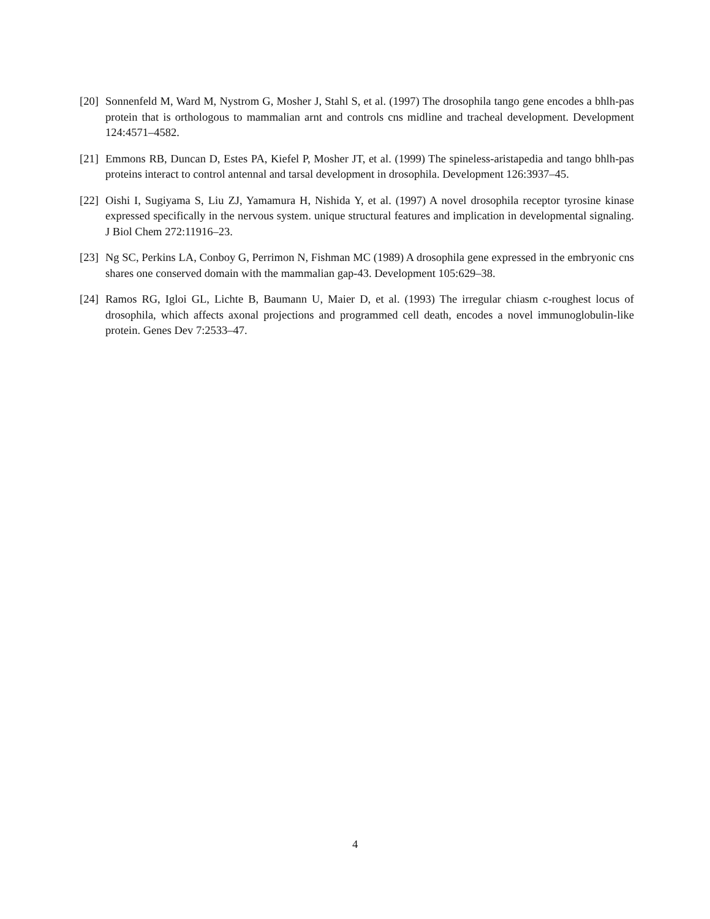[20] Sonnenfeld M, Ward M, Nystrom G, Mosher J, Stahl S, et al. (1997) The drosophila tango gene encodes a bhlh-pas protein that is orthologous to mammalian arnt and controls cns midline and tracheal development. Development 124:4571–4582.
[21] Emmons RB, Duncan D, Estes PA, Kiefel P, Mosher JT, et al. (1999) The spineless-aristapedia and tango bhlh-pas proteins interact to control antennal and tarsal development in drosophila. Development 126:3937–45.
[22] Oishi I, Sugiyama S, Liu ZJ, Yamamura H, Nishida Y, et al. (1997) A novel drosophila receptor tyrosine kinase expressed specifically in the nervous system. unique structural features and implication in developmental signaling. J Biol Chem 272:11916–23.
[23] Ng SC, Perkins LA, Conboy G, Perrimon N, Fishman MC (1989) A drosophila gene expressed in the embryonic cns shares one conserved domain with the mammalian gap-43. Development 105:629–38.
[24] Ramos RG, Igloi GL, Lichte B, Baumann U, Maier D, et al. (1993) The irregular chiasm c-roughest locus of drosophila, which affects axonal projections and programmed cell death, encodes a novel immunoglobulin-like protein. Genes Dev 7:2533–47.
4